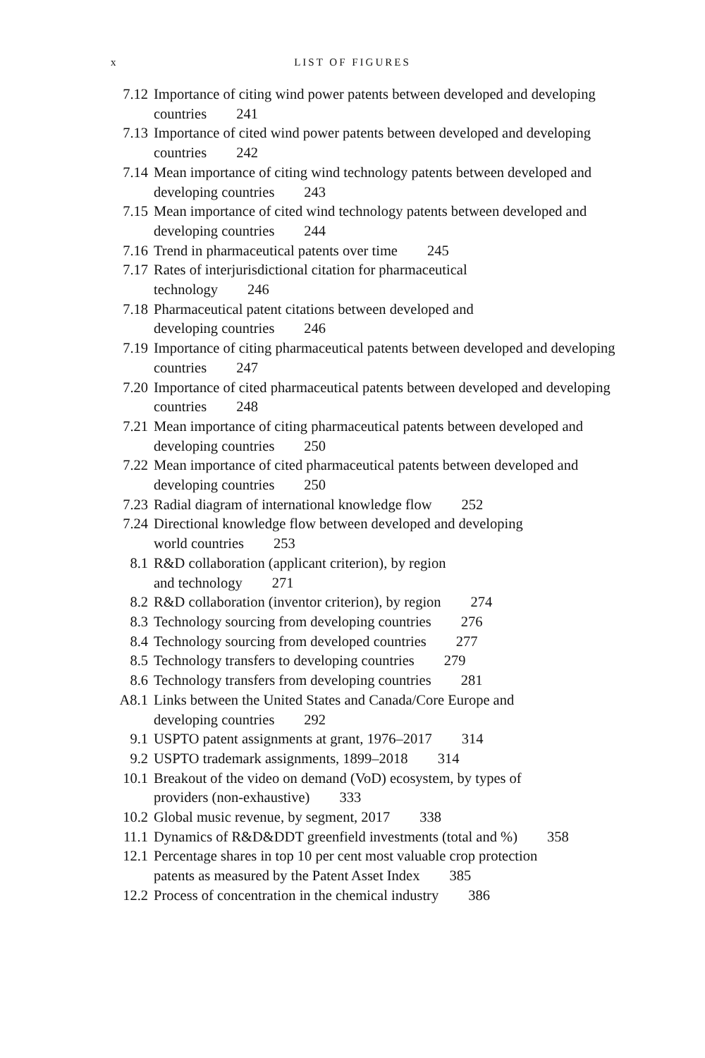x
LIST OF FIGURES
7.12 Importance of citing wind power patents between developed and developing countries 241
7.13 Importance of cited wind power patents between developed and developing countries 242
7.14 Mean importance of citing wind technology patents between developed and developing countries 243
7.15 Mean importance of cited wind technology patents between developed and developing countries 244
7.16 Trend in pharmaceutical patents over time 245
7.17 Rates of interjurisdictional citation for pharmaceutical
technology 246
7.18 Pharmaceutical patent citations between developed and
developing countries 246
7.19 Importance of citing pharmaceutical patents between developed and developing countries 247
7.20 Importance of cited pharmaceutical patents between developed and developing countries 248
7.21 Mean importance of citing pharmaceutical patents between developed and developing countries 250
7.22 Mean importance of cited pharmaceutical patents between developed and developing countries 250
7.23 Radial diagram of international knowledge flow 252
7.24 Directional knowledge flow between developed and developing
world countries 253
8.1 R&D collaboration (applicant criterion), by region
and technology 271
8.2 R&D collaboration (inventor criterion), by region 274
8.3 Technology sourcing from developing countries 276
8.4 Technology sourcing from developed countries 277
8.5 Technology transfers to developing countries 279
8.6 Technology transfers from developing countries 281
A8.1 Links between the United States and Canada/Core Europe and
developing countries 292
9.1 USPTO patent assignments at grant, 1976–2017 314
9.2 USPTO trademark assignments, 1899–2018 314
10.1 Breakout of the video on demand (VoD) ecosystem, by types of
providers (non-exhaustive) 333
10.2 Global music revenue, by segment, 2017 338
11.1 Dynamics of R&D&DDT greenfield investments (total and %) 358
12.1 Percentage shares in top 10 per cent most valuable crop protection
patents as measured by the Patent Asset Index 385
12.2 Process of concentration in the chemical industry 386